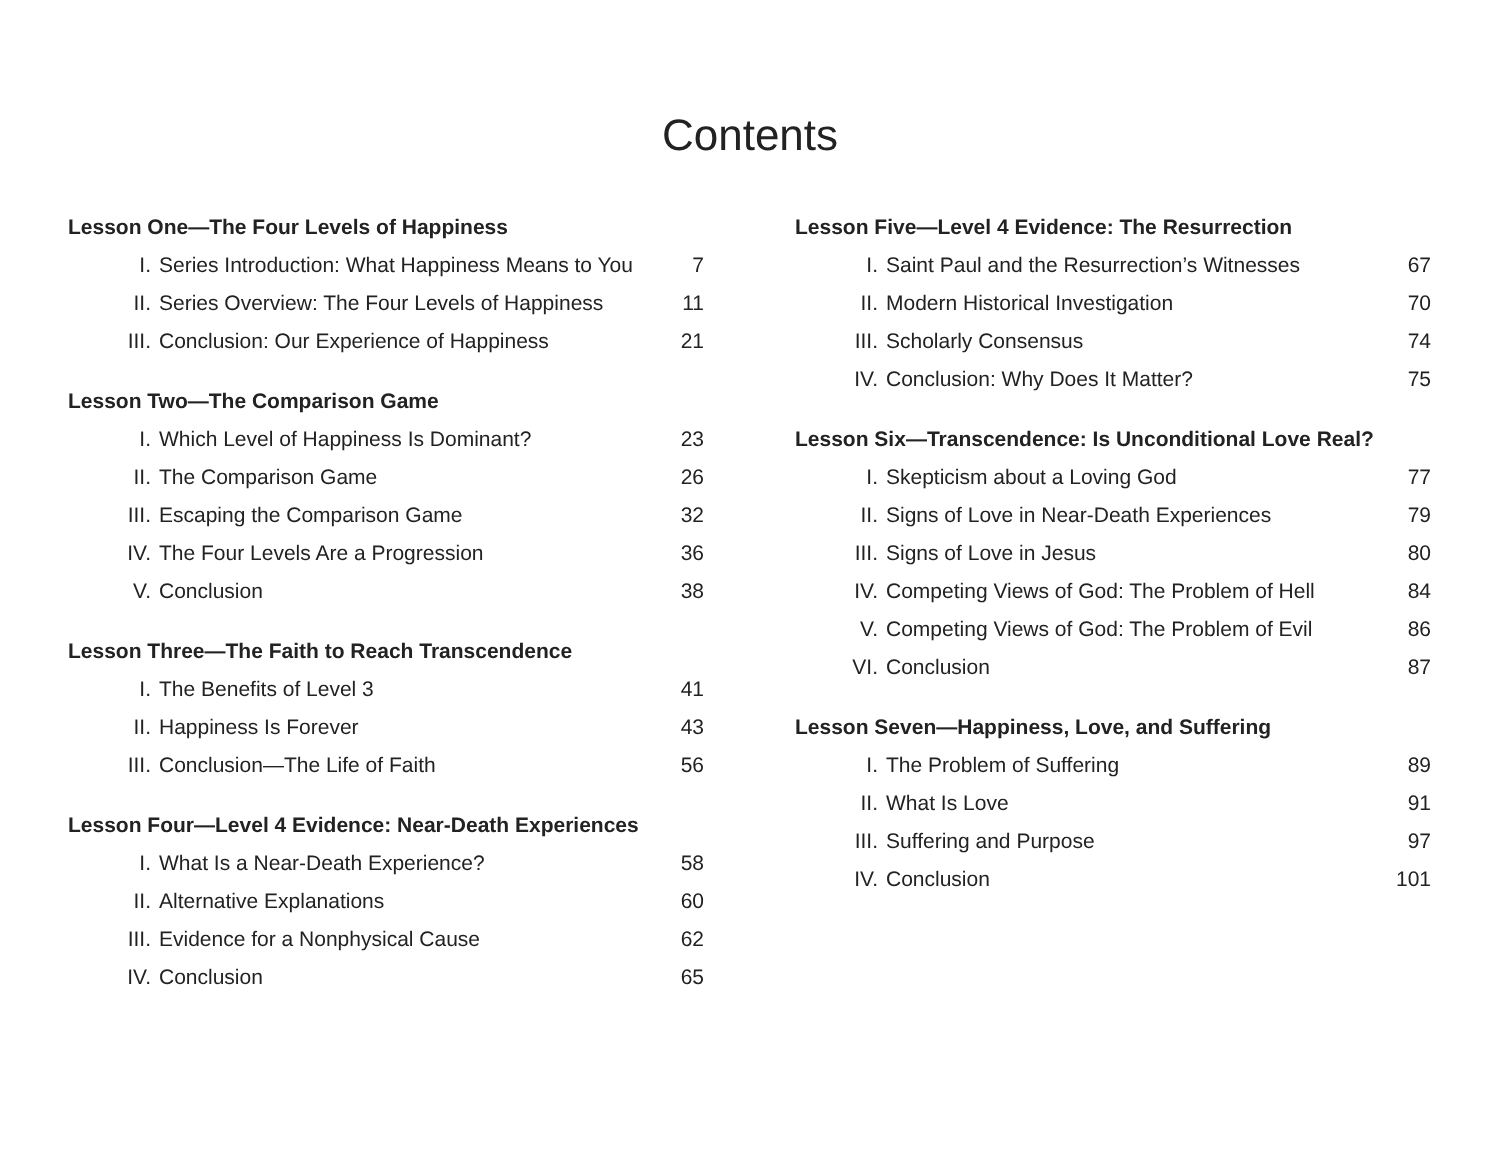Contents
Lesson One—The Four Levels of Happiness
| I. | Series Introduction: What Happiness Means to You | 7 |
| II. | Series Overview: The Four Levels of Happiness | 11 |
| III. | Conclusion: Our Experience of Happiness | 21 |
Lesson Two—The Comparison Game
| I. | Which Level of Happiness Is Dominant? | 23 |
| II. | The Comparison Game | 26 |
| III. | Escaping the Comparison Game | 32 |
| IV. | The Four Levels Are a Progression | 36 |
| V. | Conclusion | 38 |
Lesson Three—The Faith to Reach Transcendence
| I. | The Benefits of Level 3 | 41 |
| II. | Happiness Is Forever | 43 |
| III. | Conclusion—The Life of Faith | 56 |
Lesson Four—Level 4 Evidence: Near-Death Experiences
| I. | What Is a Near-Death Experience? | 58 |
| II. | Alternative Explanations | 60 |
| III. | Evidence for a Nonphysical Cause | 62 |
| IV. | Conclusion | 65 |
Lesson Five—Level 4 Evidence: The Resurrection
| I. | Saint Paul and the Resurrection’s Witnesses | 67 |
| II. | Modern Historical Investigation | 70 |
| III. | Scholarly Consensus | 74 |
| IV. | Conclusion: Why Does It Matter? | 75 |
Lesson Six—Transcendence: Is Unconditional Love Real?
| I. | Skepticism about a Loving God | 77 |
| II. | Signs of Love in Near-Death Experiences | 79 |
| III. | Signs of Love in Jesus | 80 |
| IV. | Competing Views of God: The Problem of Hell | 84 |
| V. | Competing Views of God: The Problem of Evil | 86 |
| VI. | Conclusion | 87 |
Lesson Seven—Happiness, Love, and Suffering
| I. | The Problem of Suffering | 89 |
| II. | What Is Love | 91 |
| III. | Suffering and Purpose | 97 |
| IV. | Conclusion | 101 |